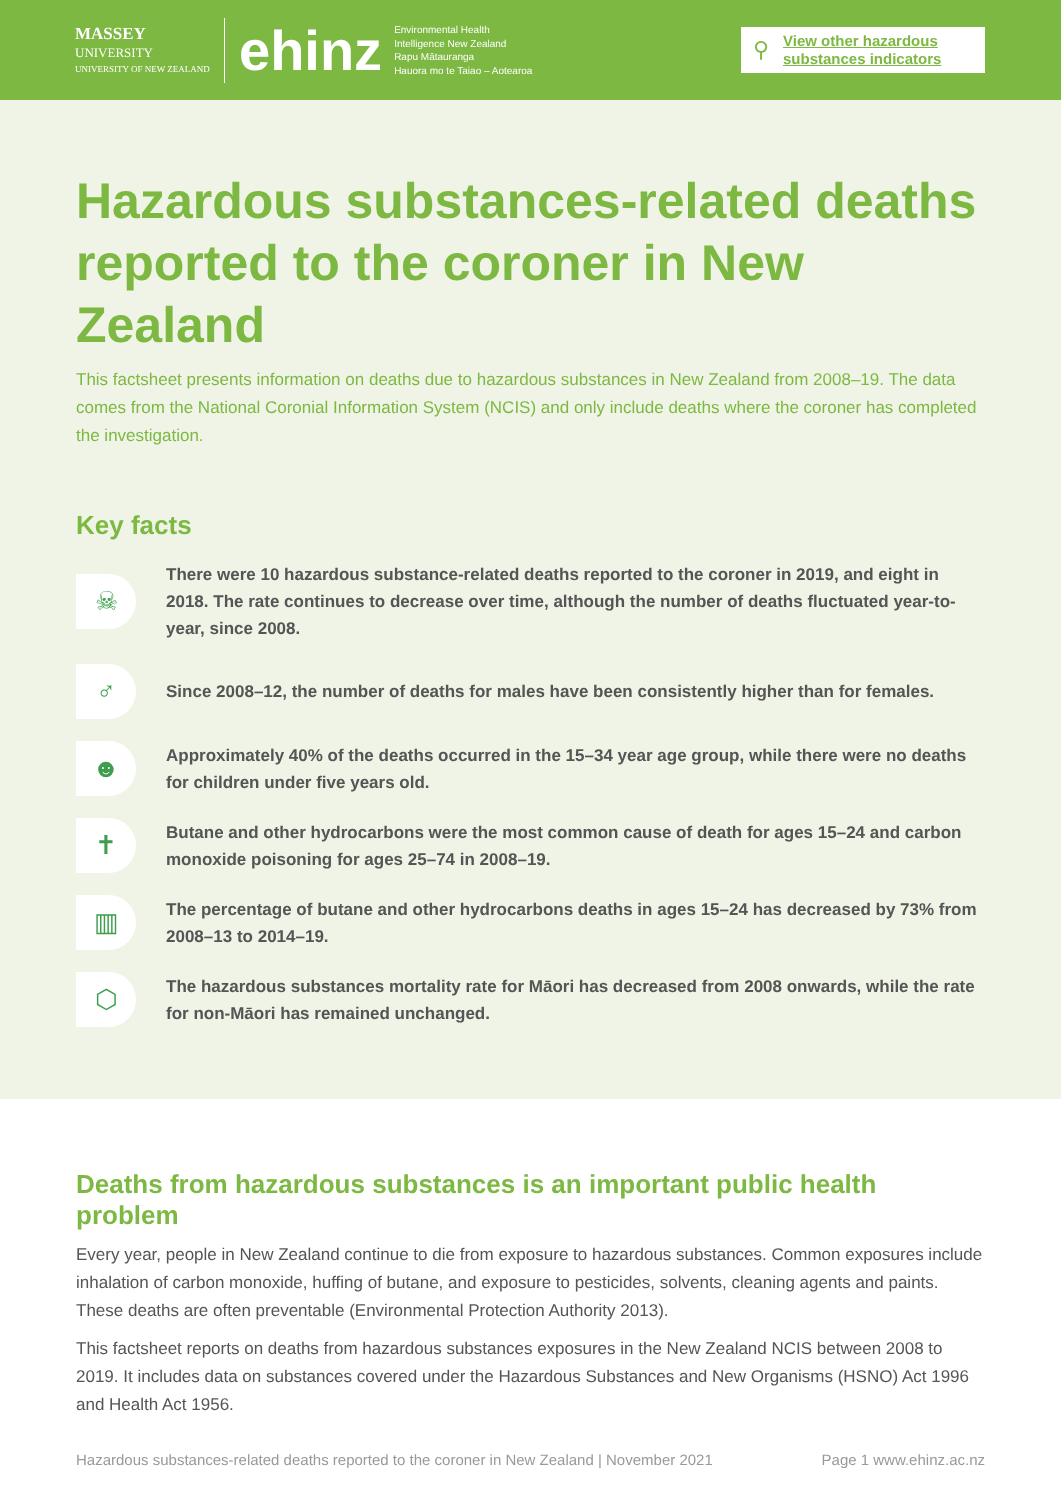MASSEY
UNIVERSITY
UNIVERSITY OF NEW ZEALAND
ehinz
Environmental Health
Intelligence New Zealand
Rapu Mātauranga
Hauora mo te Taiao – Aotearoa
⚲ View other hazardous substances indicators
Hazardous substances-related deaths reported to the coroner in New Zealand
This factsheet presents information on deaths due to hazardous substances in New Zealand from 2008–19. The data comes from the National Coronial Information System (NCIS) and only include deaths where the coroner has completed the investigation.
Key facts
☠
There were 10 hazardous substance-related deaths reported to the coroner in 2019, and eight in 2018. The rate continues to decrease over time, although the number of deaths fluctuated year-to-year, since 2008.
♂
Since 2008–12, the number of deaths for males have been consistently higher than for females.
☻
Approximately 40% of the deaths occurred in the 15–34 year age group, while there were no deaths for children under five years old.
✝
Butane and other hydrocarbons were the most common cause of death for ages 15–24 and carbon monoxide poisoning for ages 25–74 in 2008–19.
▥
The percentage of butane and other hydrocarbons deaths in ages 15–24 has decreased by 73% from 2008–13 to 2014–19.
⬡
The hazardous substances mortality rate for Māori has decreased from 2008 onwards, while the rate for non-Māori has remained unchanged.
Deaths from hazardous substances is an important public health problem
Every year, people in New Zealand continue to die from exposure to hazardous substances. Common exposures include inhalation of carbon monoxide, huffing of butane, and exposure to pesticides, solvents, cleaning agents and paints. These deaths are often preventable (Environmental Protection Authority 2013).
This factsheet reports on deaths from hazardous substances exposures in the New Zealand NCIS between 2008 to 2019. It includes data on substances covered under the Hazardous Substances and New Organisms (HSNO) Act 1996 and Health Act 1956.
Hazardous substances-related deaths reported to the coroner in New Zealand | November 2021 Page 1 www.ehinz.ac.nz